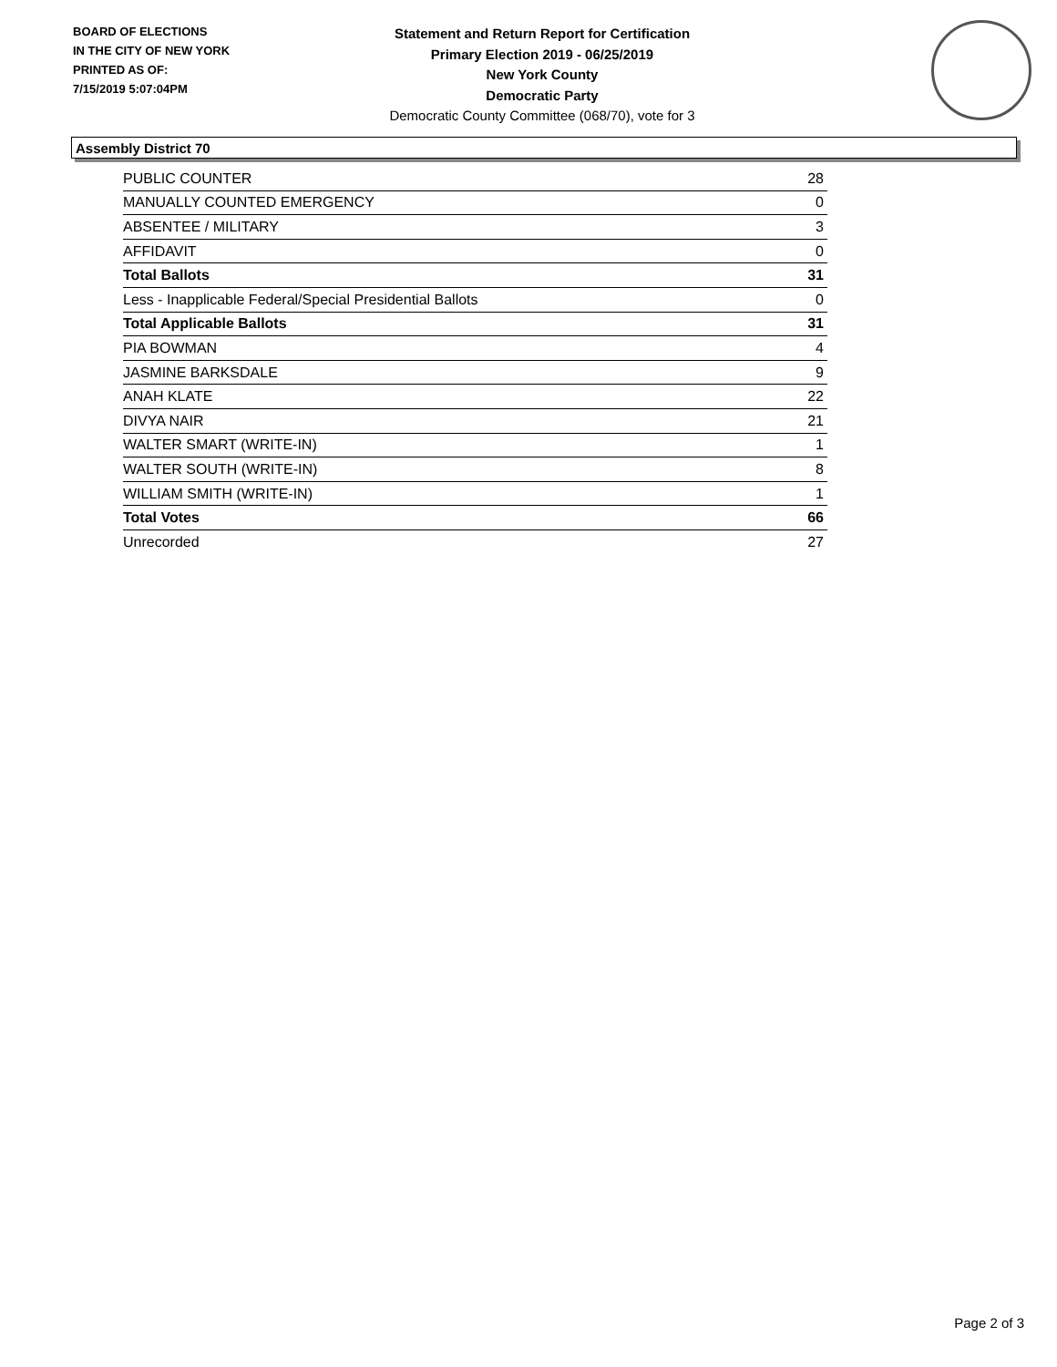BOARD OF ELECTIONS
IN THE CITY OF NEW YORK
PRINTED AS OF:
7/15/2019 5:07:04PM
Statement and Return Report for Certification
Primary Election 2019 - 06/25/2019
New York County
Democratic Party
Democratic County Committee (068/70), vote for 3
Assembly District 70
| PUBLIC COUNTER | 28 |
| MANUALLY COUNTED EMERGENCY | 0 |
| ABSENTEE / MILITARY | 3 |
| AFFIDAVIT | 0 |
| Total Ballots | 31 |
| Less - Inapplicable Federal/Special Presidential Ballots | 0 |
| Total Applicable Ballots | 31 |
| PIA BOWMAN | 4 |
| JASMINE BARKSDALE | 9 |
| ANAH KLATE | 22 |
| DIVYA NAIR | 21 |
| WALTER SMART (WRITE-IN) | 1 |
| WALTER SOUTH (WRITE-IN) | 8 |
| WILLIAM SMITH (WRITE-IN) | 1 |
| Total Votes | 66 |
| Unrecorded | 27 |
Page 2 of 3